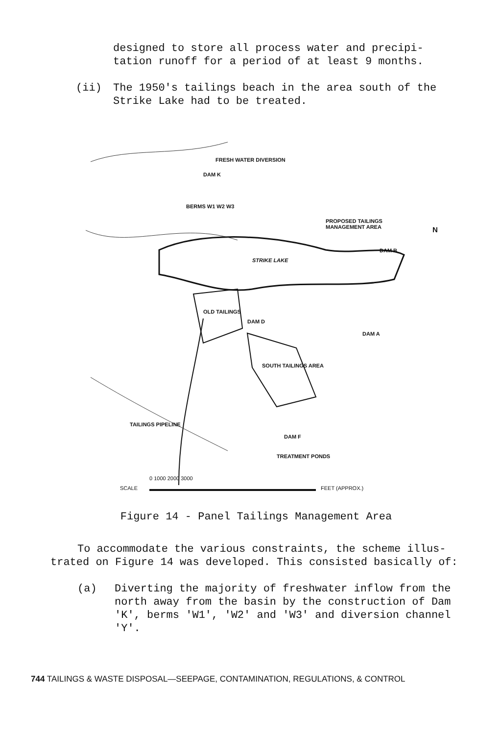designed to store all process water and precipi-
tation runoff for a period of at least 9 months.
(ii) The 1950's tailings beach in the area south of the Strike Lake had to be treated.
FRESH WATER DIVERSION
DAM K
BERMS W1 W2 W3
PROPOSED TAILINGS MANAGEMENT AREA
STRIKE LAKE
DAM B
N
OLD TAILINGS
DAM D
DAM A
SOUTH TAILINGS AREA
TAILINGS PIPELINE
DAM F
TREATMENT PONDS
0 1000 2000 3000
SCALE FEET (APPROX.)
Figure 14 - Panel Tailings Management Area
To accommodate the various constraints, the scheme illus-trated on Figure 14 was developed. This consisted basically of:
(a) Diverting the majority of freshwater inflow from the north away from the basin by the construction of Dam 'K', berms 'W1', 'W2' and 'W3' and diversion channel 'Y'.
744 TAILINGS & WASTE DISPOSAL—SEEPAGE, CONTAMINATION, REGULATIONS, & CONTROL